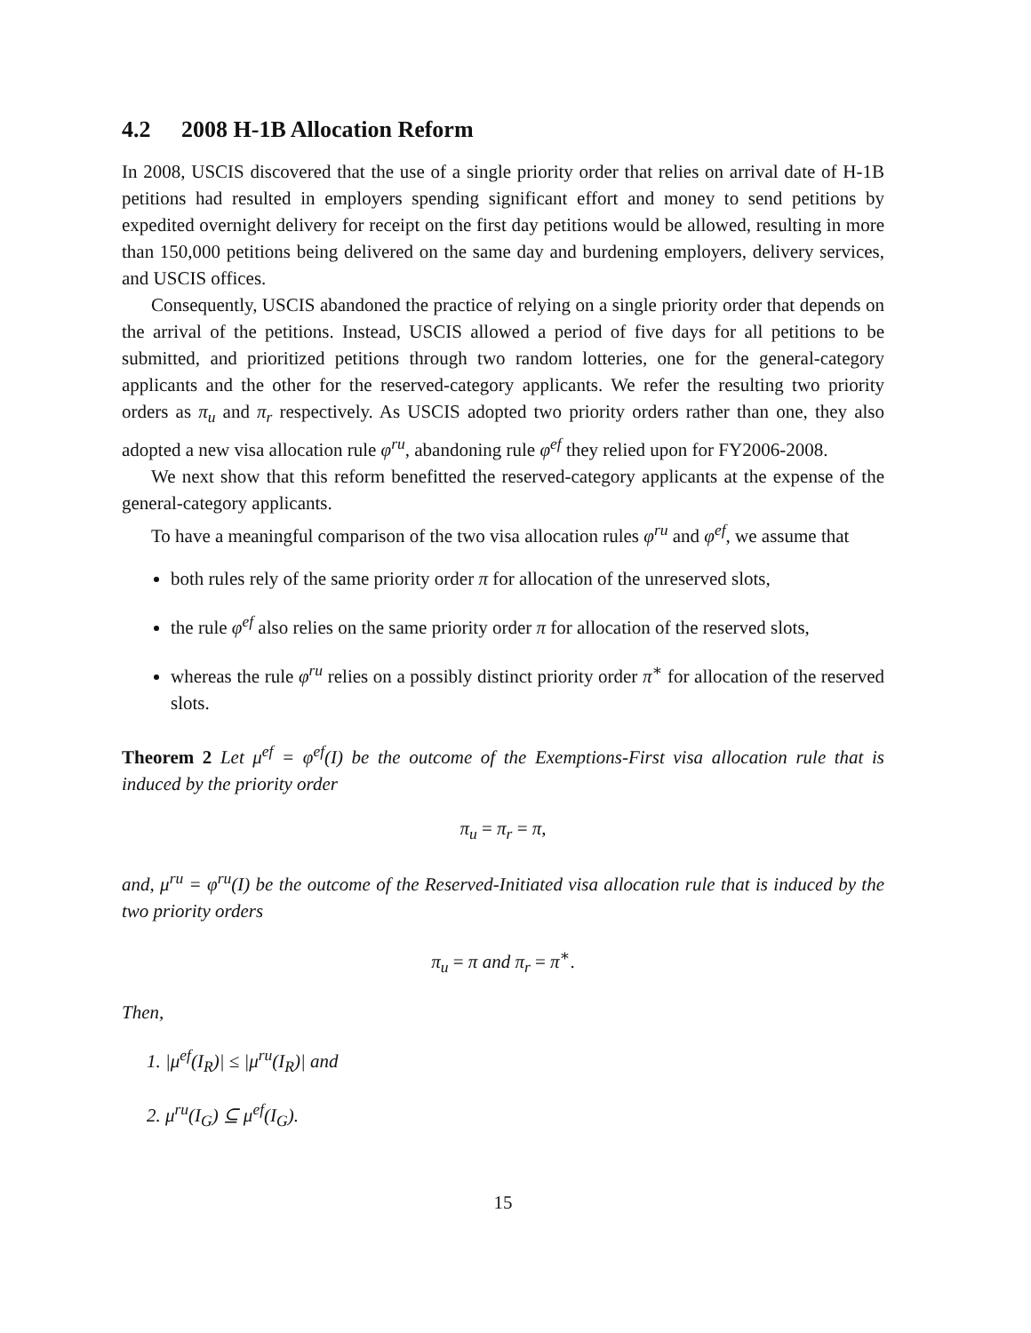4.2 2008 H-1B Allocation Reform
In 2008, USCIS discovered that the use of a single priority order that relies on arrival date of H-1B petitions had resulted in employers spending significant effort and money to send petitions by expedited overnight delivery for receipt on the first day petitions would be allowed, resulting in more than 150,000 petitions being delivered on the same day and burdening employers, delivery services, and USCIS offices.
Consequently, USCIS abandoned the practice of relying on a single priority order that depends on the arrival of the petitions. Instead, USCIS allowed a period of five days for all petitions to be submitted, and prioritized petitions through two random lotteries, one for the general-category applicants and the other for the reserved-category applicants. We refer the resulting two priority orders as π<sub>u</sub> and π<sub>r</sub> respectively. As USCIS adopted two priority orders rather than one, they also adopted a new visa allocation rule φ<sup>ru</sup>, abandoning rule φ<sup>ef</sup> they relied upon for FY2006-2008.
We next show that this reform benefitted the reserved-category applicants at the expense of the general-category applicants.
To have a meaningful comparison of the two visa allocation rules φ<sup>ru</sup> and φ<sup>ef</sup>, we assume that
both rules rely of the same priority order π for allocation of the unreserved slots,
the rule φ<sup>ef</sup> also relies on the same priority order π for allocation of the reserved slots,
whereas the rule φ<sup>ru</sup> relies on a possibly distinct priority order π<sup>∗</sup> for allocation of the reserved slots.
Theorem 2 Let μ<sup>ef</sup> = φ<sup>ef</sup>(I) be the outcome of the Exemptions-First visa allocation rule that is induced by the priority order
π<sub>u</sub> = π<sub>r</sub> = π,
and, μ<sup>ru</sup> = φ<sup>ru</sup>(I) be the outcome of the Reserved-Initiated visa allocation rule that is induced by the two priority orders
π<sub>u</sub> = π and π<sub>r</sub> = π<sup>∗</sup>.
Then,
1. |μ<sup>ef</sup>(I<sub>R</sub>)| ≤ |μ<sup>ru</sup>(I<sub>R</sub>)| and
2. μ<sup>ru</sup>(I<sub>G</sub>) ⊆ μ<sup>ef</sup>(I<sub>G</sub>).
15